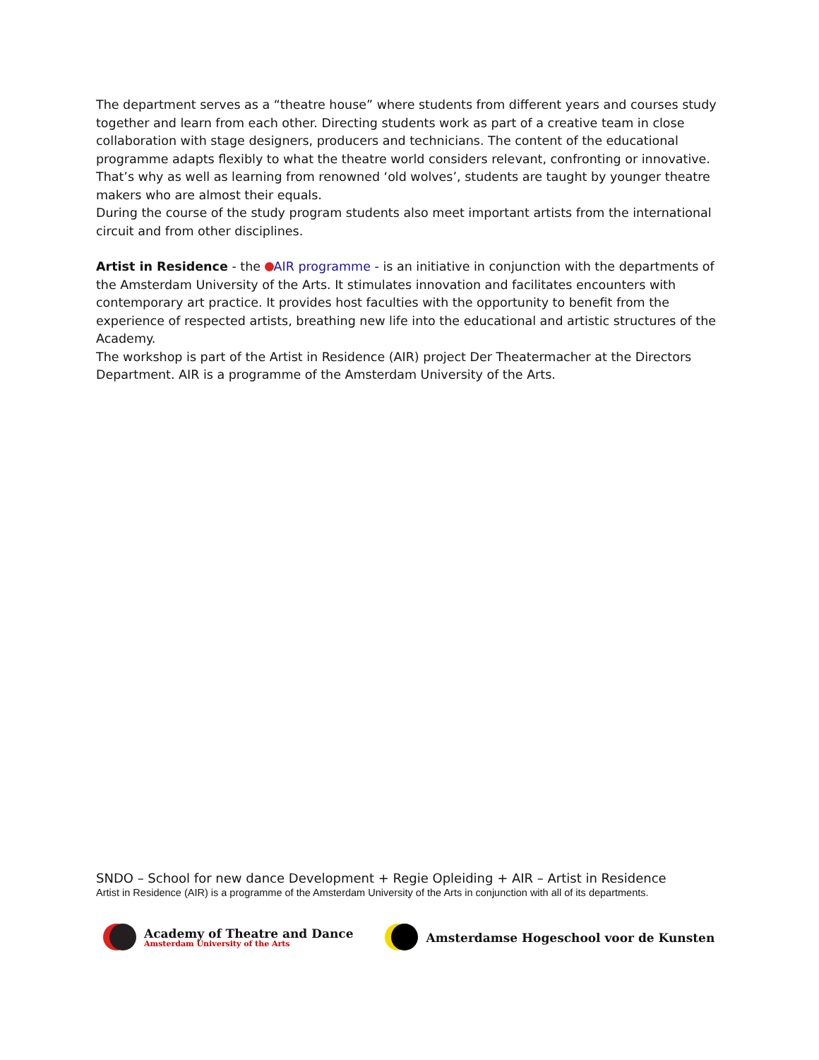The department serves as a “theatre house” where students from different years and courses study together and learn from each other. Directing students work as part of a creative team in close collaboration with stage designers, producers and technicians. The content of the educational programme adapts flexibly to what the theatre world considers relevant, confronting or innovative. That’s why as well as learning from renowned ‘old wolves’, students are taught by younger theatre makers who are almost their equals.
During the course of the study program students also meet important artists from the international circuit and from other disciplines.
Artist in Residence - the AIR programme - is an initiative in conjunction with the departments of the Amsterdam University of the Arts. It stimulates innovation and facilitates encounters with contemporary art practice. It provides host faculties with the opportunity to benefit from the experience of respected artists, breathing new life into the educational and artistic structures of the Academy.
The workshop is part of the Artist in Residence (AIR) project Der Theatermacher at the Directors Department. AIR is a programme of the Amsterdam University of the Arts.
SNDO – School for new dance Development + Regie Opleiding + AIR – Artist in Residence
Artist in Residence (AIR) is a programme of the Amsterdam University of the Arts in conjunction with all of its departments.
Academy of Theatre and Dance
Amsterdam University of the Arts
Amsterdamse Hogeschool voor de Kunsten